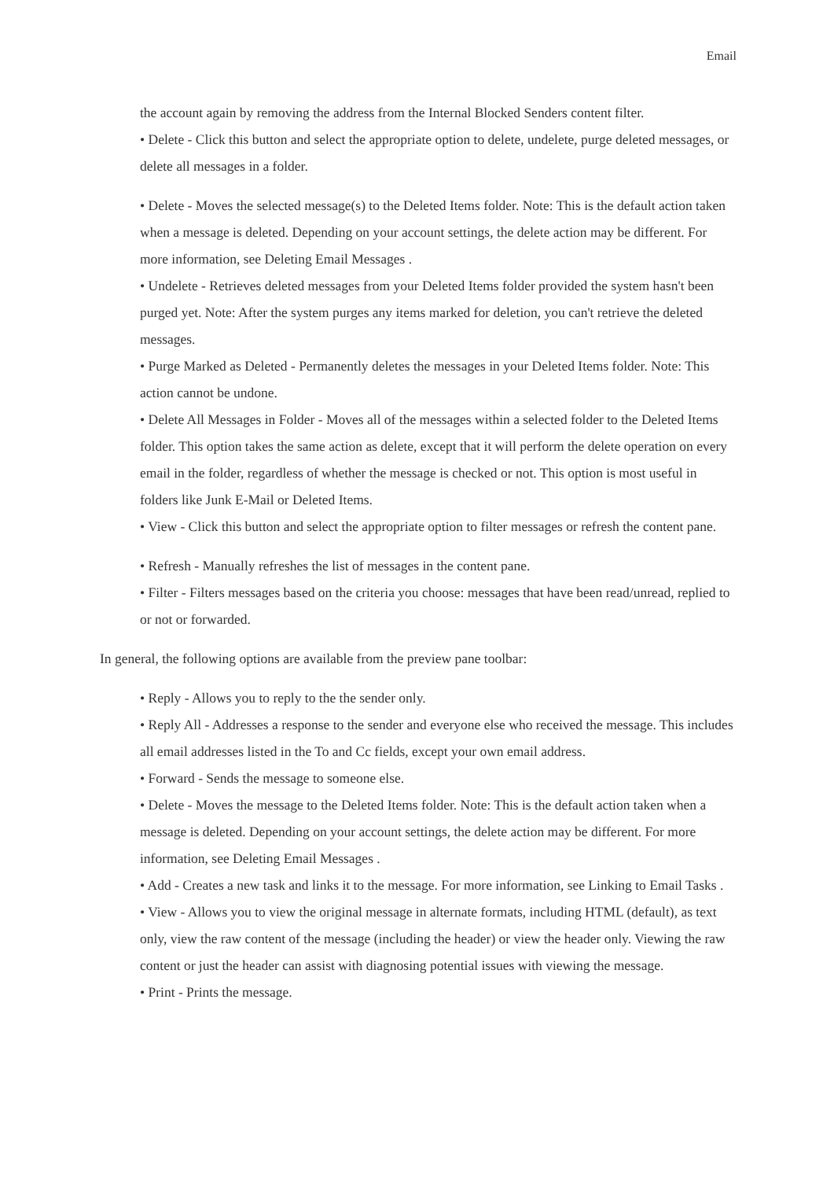Email
the account again by removing the address from the Internal Blocked Senders content filter.
• Delete - Click this button and select the appropriate option to delete, undelete, purge deleted messages, or delete all messages in a folder.
• Delete - Moves the selected message(s) to the Deleted Items folder. Note: This is the default action taken when a message is deleted. Depending on your account settings, the delete action may be different. For more information, see Deleting Email Messages .
• Undelete - Retrieves deleted messages from your Deleted Items folder provided the system hasn't been purged yet. Note: After the system purges any items marked for deletion, you can't retrieve the deleted messages.
• Purge Marked as Deleted - Permanently deletes the messages in your Deleted Items folder. Note: This action cannot be undone.
• Delete All Messages in Folder - Moves all of the messages within a selected folder to the Deleted Items folder. This option takes the same action as delete, except that it will perform the delete operation on every email in the folder, regardless of whether the message is checked or not. This option is most useful in folders like Junk E-Mail or Deleted Items.
• View - Click this button and select the appropriate option to filter messages or refresh the content pane.
• Refresh - Manually refreshes the list of messages in the content pane.
• Filter - Filters messages based on the criteria you choose: messages that have been read/unread, replied to or not or forwarded.
In general, the following options are available from the preview pane toolbar:
• Reply - Allows you to reply to the the sender only.
• Reply All - Addresses a response to the sender and everyone else who received the message. This includes all email addresses listed in the To and Cc fields, except your own email address.
• Forward - Sends the message to someone else.
• Delete - Moves the message to the Deleted Items folder. Note: This is the default action taken when a message is deleted. Depending on your account settings, the delete action may be different. For more information, see Deleting Email Messages .
• Add - Creates a new task and links it to the message. For more information, see Linking to Email Tasks .
• View - Allows you to view the original message in alternate formats, including HTML (default), as text only, view the raw content of the message (including the header) or view the header only. Viewing the raw content or just the header can assist with diagnosing potential issues with viewing the message.
• Print - Prints the message.